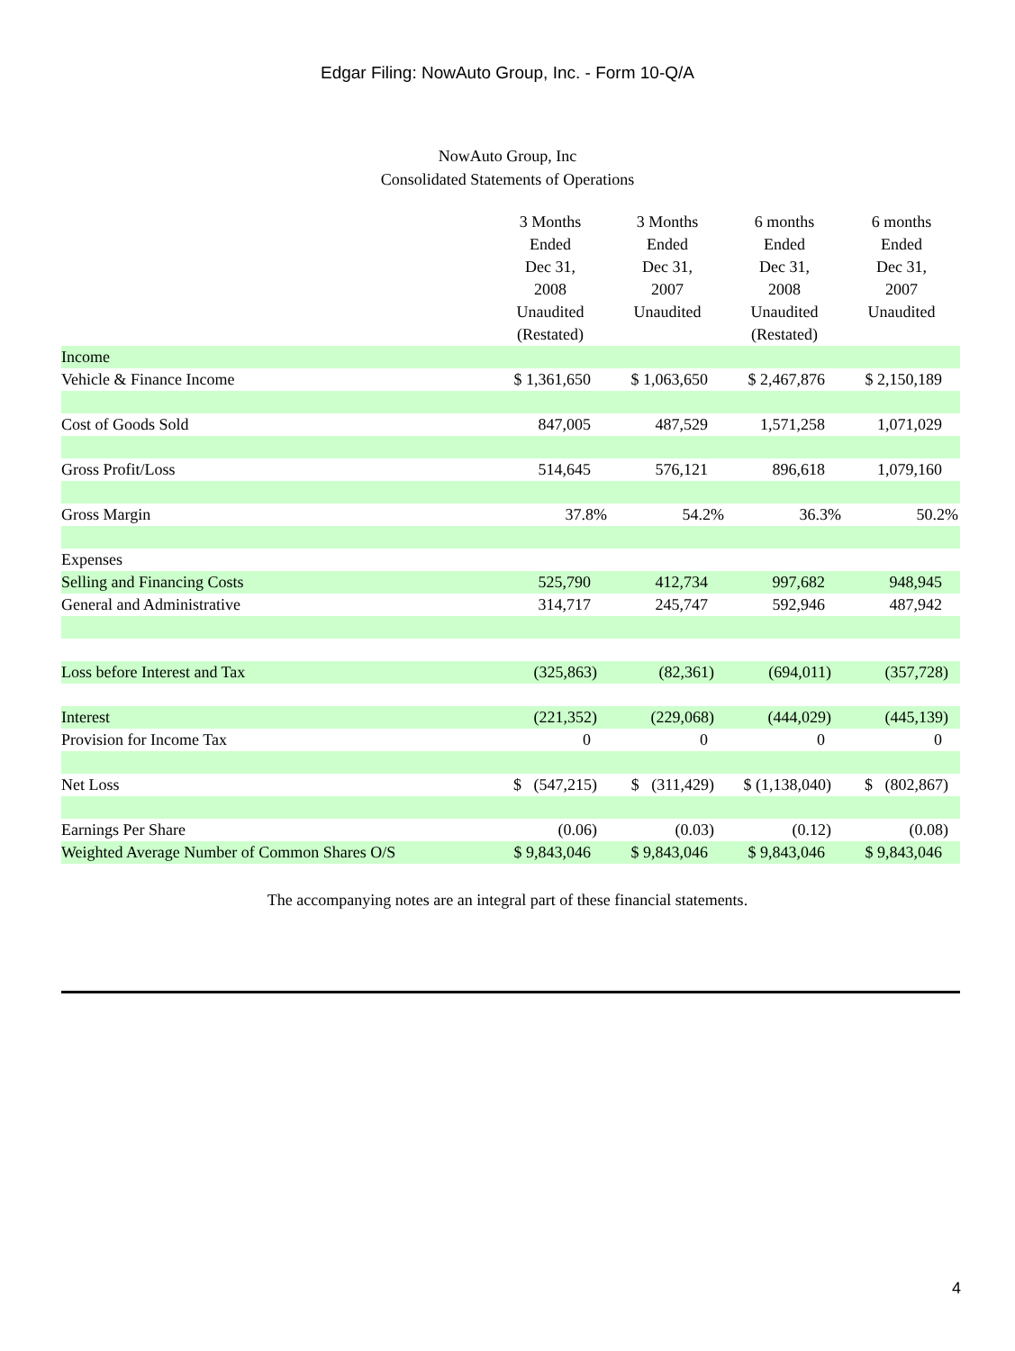Edgar Filing: NowAuto Group, Inc. - Form 10-Q/A
NowAuto Group, Inc
Consolidated Statements of Operations
| | 3 Months Ended Dec 31, 2008 Unaudited (Restated) | 3 Months Ended Dec 31, 2007 Unaudited | 6 months Ended Dec 31, 2008 Unaudited (Restated) | 6 months Ended Dec 31, 2007 Unaudited |
| --- | --- | --- | --- | --- |
| Income | | | | |
| Vehicle & Finance Income | $ 1,361,650 | $ 1,063,650 | $ 2,467,876 | $ 2,150,189 |
| Cost of Goods Sold | 847,005 | 487,529 | 1,571,258 | 1,071,029 |
| Gross Profit/Loss | 514,645 | 576,121 | 896,618 | 1,079,160 |
| Gross Margin | 37.8% | 54.2% | 36.3% | 50.2% |
| Expenses | | | | |
| Selling and Financing Costs | 525,790 | 412,734 | 997,682 | 948,945 |
| General and Administrative | 314,717 | 245,747 | 592,946 | 487,942 |
| Loss before Interest and Tax | (325,863) | (82,361) | (694,011) | (357,728) |
| Interest | (221,352) | (229,068) | (444,029) | (445,139) |
| Provision for Income Tax | 0 | 0 | 0 | 0 |
| Net Loss | $ (547,215) | $ (311,429) | $ (1,138,040) | $ (802,867) |
| Earnings Per Share | (0.06) | (0.03) | (0.12) | (0.08) |
| Weighted Average Number of Common Shares O/S | $ 9,843,046 | $ 9,843,046 | $ 9,843,046 | $ 9,843,046 |
The accompanying notes are an integral part of these financial statements.
4